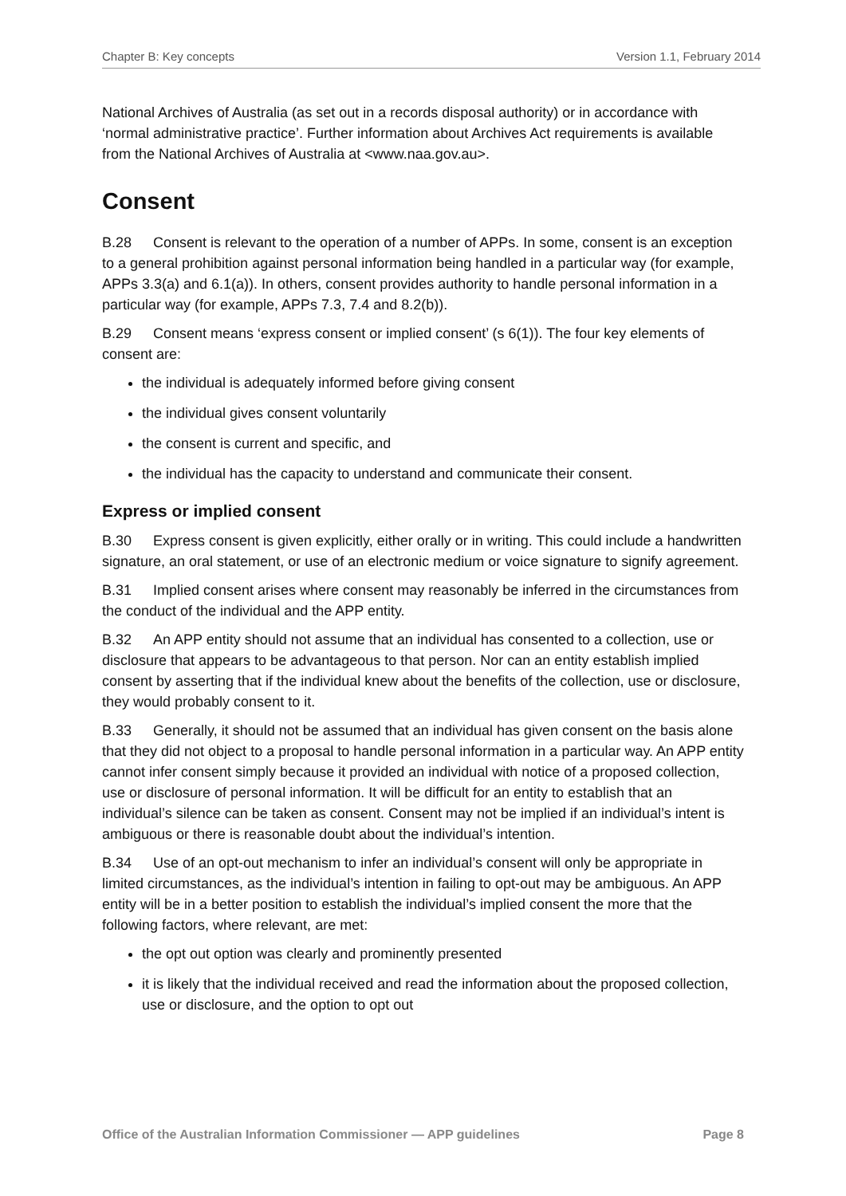Chapter B: Key concepts Version 1.1, February 2014
National Archives of Australia (as set out in a records disposal authority) or in accordance with ‘normal administrative practice’. Further information about Archives Act requirements is available from the National Archives of Australia at <www.naa.gov.au>.
Consent
B.28 Consent is relevant to the operation of a number of APPs. In some, consent is an exception to a general prohibition against personal information being handled in a particular way (for example, APPs 3.3(a) and 6.1(a)). In others, consent provides authority to handle personal information in a particular way (for example, APPs 7.3, 7.4 and 8.2(b)).
B.29 Consent means ‘express consent or implied consent’ (s 6(1)). The four key elements of consent are:
the individual is adequately informed before giving consent
the individual gives consent voluntarily
the consent is current and specific, and
the individual has the capacity to understand and communicate their consent.
Express or implied consent
B.30 Express consent is given explicitly, either orally or in writing. This could include a handwritten signature, an oral statement, or use of an electronic medium or voice signature to signify agreement.
B.31 Implied consent arises where consent may reasonably be inferred in the circumstances from the conduct of the individual and the APP entity.
B.32 An APP entity should not assume that an individual has consented to a collection, use or disclosure that appears to be advantageous to that person. Nor can an entity establish implied consent by asserting that if the individual knew about the benefits of the collection, use or disclosure, they would probably consent to it.
B.33 Generally, it should not be assumed that an individual has given consent on the basis alone that they did not object to a proposal to handle personal information in a particular way. An APP entity cannot infer consent simply because it provided an individual with notice of a proposed collection, use or disclosure of personal information. It will be difficult for an entity to establish that an individual’s silence can be taken as consent. Consent may not be implied if an individual’s intent is ambiguous or there is reasonable doubt about the individual’s intention.
B.34 Use of an opt-out mechanism to infer an individual’s consent will only be appropriate in limited circumstances, as the individual’s intention in failing to opt-out may be ambiguous. An APP entity will be in a better position to establish the individual’s implied consent the more that the following factors, where relevant, are met:
the opt out option was clearly and prominently presented
it is likely that the individual received and read the information about the proposed collection, use or disclosure, and the option to opt out
Office of the Australian Information Commissioner — APP guidelines Page 8